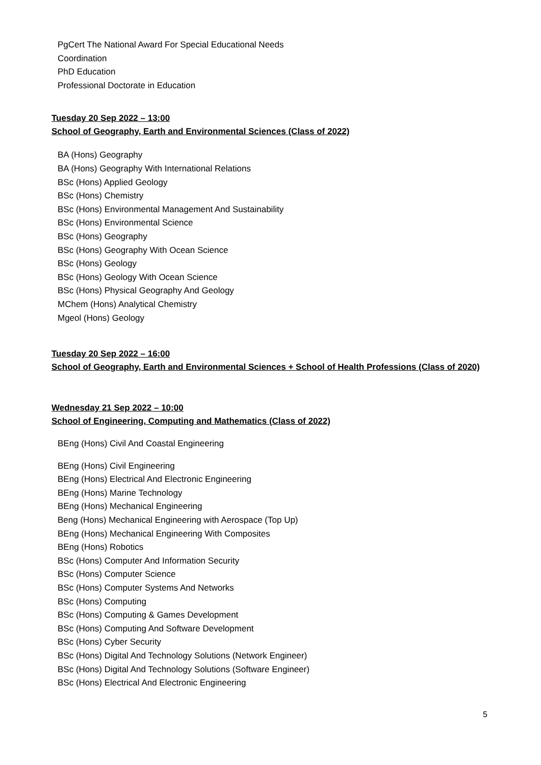PgCert The National Award For Special Educational Needs Coordination
PhD Education
Professional Doctorate in Education
Tuesday 20 Sep 2022 – 13:00
School of Geography, Earth and Environmental Sciences (Class of 2022)
BA (Hons) Geography
BA (Hons) Geography With International Relations
BSc (Hons) Applied Geology
BSc (Hons) Chemistry
BSc (Hons) Environmental Management And Sustainability
BSc (Hons) Environmental Science
BSc (Hons) Geography
BSc (Hons) Geography With Ocean Science
BSc (Hons) Geology
BSc (Hons) Geology With Ocean Science
BSc (Hons) Physical Geography And Geology
MChem (Hons) Analytical Chemistry
Mgeol (Hons) Geology
Tuesday 20 Sep 2022 – 16:00
School of Geography, Earth and Environmental Sciences + School of Health Professions (Class of 2020)
Wednesday 21 Sep 2022 – 10:00
School of Engineering, Computing and Mathematics (Class of 2022)
BEng (Hons) Civil And Coastal Engineering
BEng (Hons) Civil Engineering
BEng (Hons) Electrical And Electronic Engineering
BEng (Hons) Marine Technology
BEng (Hons) Mechanical Engineering
Beng (Hons) Mechanical Engineering with Aerospace (Top Up)
BEng (Hons) Mechanical Engineering With Composites
BEng (Hons) Robotics
BSc (Hons) Computer And Information Security
BSc (Hons) Computer Science
BSc (Hons) Computer Systems And Networks
BSc (Hons) Computing
BSc (Hons) Computing & Games Development
BSc (Hons) Computing And Software Development
BSc (Hons) Cyber Security
BSc (Hons) Digital And Technology Solutions (Network Engineer)
BSc (Hons) Digital And Technology Solutions (Software Engineer)
BSc (Hons) Electrical And Electronic Engineering
5